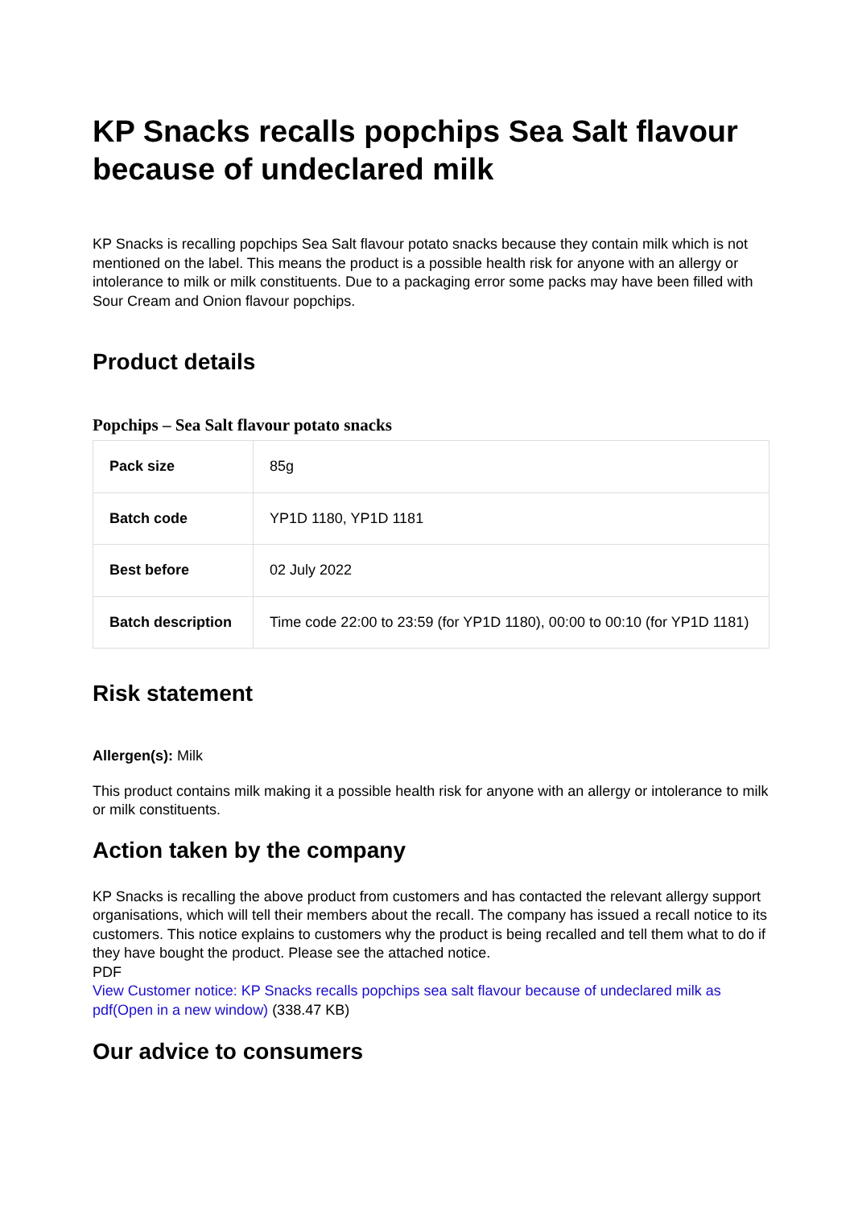KP Snacks recalls popchips Sea Salt flavour because of undeclared milk
KP Snacks is recalling popchips Sea Salt flavour potato snacks because they contain milk which is not mentioned on the label. This means the product is a possible health risk for anyone with an allergy or intolerance to milk or milk constituents. Due to a packaging error some packs may have been filled with Sour Cream and Onion flavour popchips.
Product details
Popchips – Sea Salt flavour potato snacks
| Pack size | 85g |
| Batch code | YP1D 1180, YP1D 1181 |
| Best before | 02 July 2022 |
| Batch description | Time code 22:00 to 23:59 (for YP1D 1180), 00:00 to 00:10 (for YP1D 1181) |
Risk statement
Allergen(s): Milk
This product contains milk making it a possible health risk for anyone with an allergy or intolerance to milk or milk constituents.
Action taken by the company
KP Snacks is recalling the above product from customers and has contacted the relevant allergy support organisations, which will tell their members about the recall. The company has issued a recall notice to its customers. This notice explains to customers why the product is being recalled and tell them what to do if they have bought the product. Please see the attached notice.
PDF
View Customer notice: KP Snacks recalls popchips sea salt flavour because of undeclared milk as pdf(Open in a new window) (338.47 KB)
Our advice to consumers